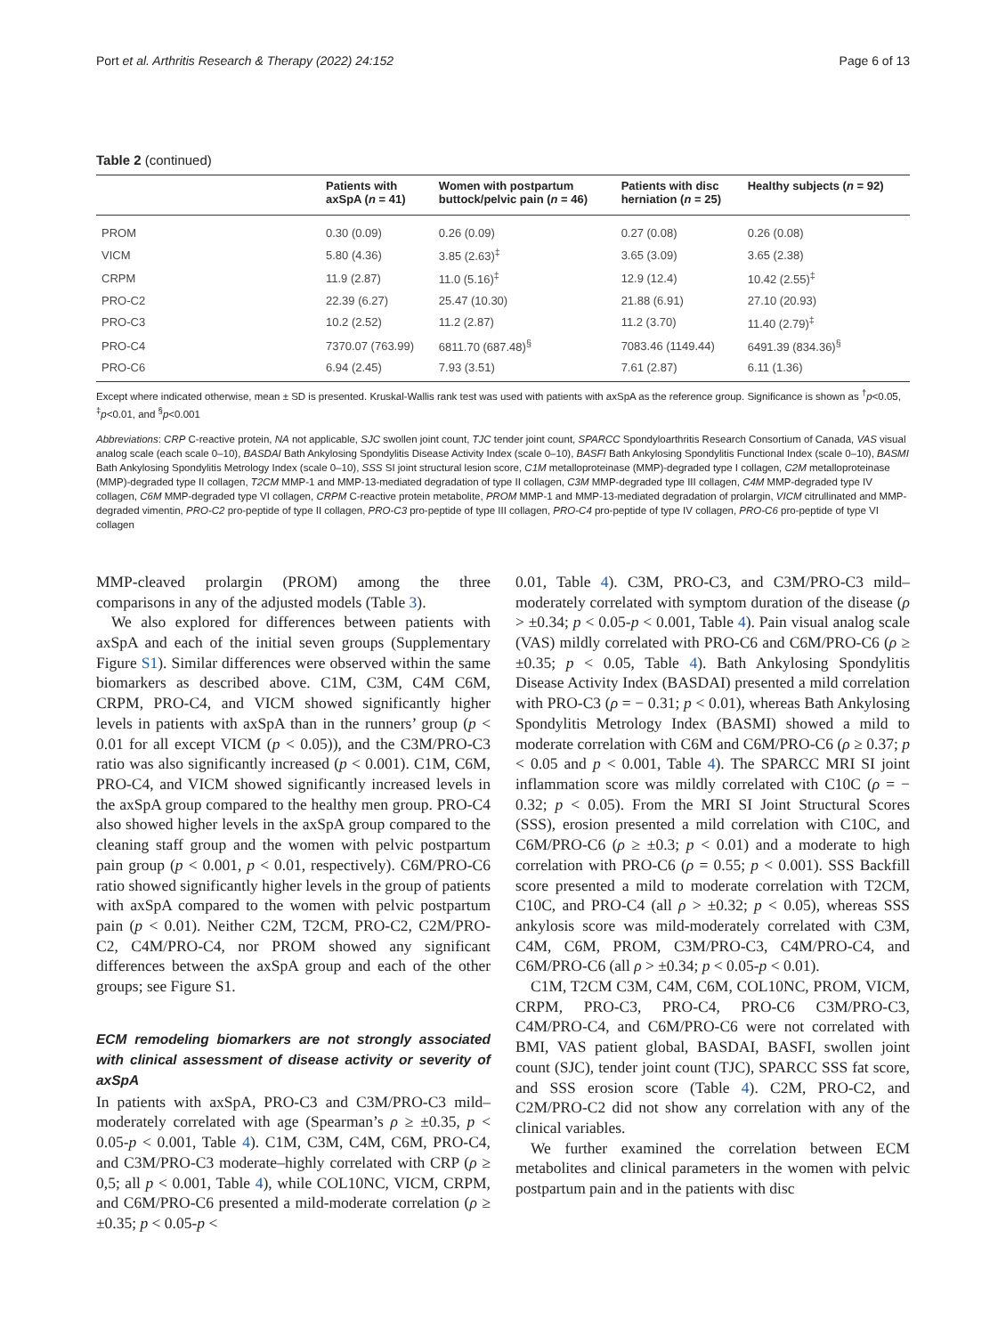Port et al. Arthritis Research & Therapy (2022) 24:152 Page 6 of 13
Table 2 (continued)
| | Patients with axSpA ( n = 41) | Women with postpartum buttock/pelvic pain ( n = 46) | Patients with disc herniation ( n = 25) | Healthy subjects ( n = 92) |
| --- | --- | --- | --- | --- |
| PROM | 0.30 (0.09) | 0.26 (0.09) | 0.27 (0.08) | 0.26 (0.08) |
| VICM | 5.80 (4.36) | 3.85 (2.63)<sup>‡</sup> | 3.65 (3.09) | 3.65 (2.38) |
| CRPM | 11.9 (2.87) | 11.0 (5.16)<sup>‡</sup> | 12.9 (12.4) | 10.42 (2.55)<sup>‡</sup> |
| PRO-C2 | 22.39 (6.27) | 25.47 (10.30) | 21.88 (6.91) | 27.10 (20.93) |
| PRO-C3 | 10.2 (2.52) | 11.2 (2.87) | 11.2 (3.70) | 11.40 (2.79)<sup>‡</sup> |
| PRO-C4 | 7370.07 (763.99) | 6811.70 (687.48)<sup>§</sup> | 7083.46 (1149.44) | 6491.39 (834.36)<sup>§</sup> |
| PRO-C6 | 6.94 (2.45) | 7.93 (3.51) | 7.61 (2.87) | 6.11 (1.36) |
Except where indicated otherwise, mean ± SD is presented. Kruskal-Wallis rank test was used with patients with axSpA as the reference group. Significance is shown as <sup>†</sup>p<0.05, <sup>‡</sup>p<0.01, and <sup>§</sup>p<0.001
Abbreviations: CRP C-reactive protein, NA not applicable, SJC swollen joint count, TJC tender joint count, SPARCC Spondyloarthritis Research Consortium of Canada, VAS visual analog scale (each scale 0–10), BASDAI Bath Ankylosing Spondylitis Disease Activity Index (scale 0–10), BASFI Bath Ankylosing Spondylitis Functional Index (scale 0–10), BASMI Bath Ankylosing Spondylitis Metrology Index (scale 0–10), SSS SI joint structural lesion score, C1M metalloproteinase (MMP)-degraded type I collagen, C2M metalloproteinase (MMP)-degraded type II collagen, T2CM MMP-1 and MMP-13-mediated degradation of type II collagen, C3M MMP-degraded type III collagen, C4M MMP-degraded type IV collagen, C6M MMP-degraded type VI collagen, CRPM C-reactive protein metabolite, PROM MMP-1 and MMP-13-mediated degradation of prolargin, VICM citrullinated and MMP-degraded vimentin, PRO-C2 pro-peptide of type II collagen, PRO-C3 pro-peptide of type III collagen, PRO-C4 pro-peptide of type IV collagen, PRO-C6 pro-peptide of type VI collagen
MMP-cleaved prolargin (PROM) among the three comparisons in any of the adjusted models (Table 3).
We also explored for differences between patients with axSpA and each of the initial seven groups (Supplementary Figure S1). Similar differences were observed within the same biomarkers as described above. C1M, C3M, C4M C6M, CRPM, PRO-C4, and VICM showed significantly higher levels in patients with axSpA than in the runners’ group (p < 0.01 for all except VICM (p < 0.05)), and the C3M/PRO-C3 ratio was also significantly increased (p < 0.001). C1M, C6M, PRO-C4, and VICM showed significantly increased levels in the axSpA group compared to the healthy men group. PRO-C4 also showed higher levels in the axSpA group compared to the cleaning staff group and the women with pelvic postpartum pain group (p < 0.001, p < 0.01, respectively). C6M/PRO-C6 ratio showed significantly higher levels in the group of patients with axSpA compared to the women with pelvic postpartum pain (p < 0.01). Neither C2M, T2CM, PRO-C2, C2M/PRO-C2, C4M/PRO-C4, nor PROM showed any significant differences between the axSpA group and each of the other groups; see Figure S1.
ECM remodeling biomarkers are not strongly associated with clinical assessment of disease activity or severity of axSpA
In patients with axSpA, PRO-C3 and C3M/PRO-C3 mild–moderately correlated with age (Spearman’s ρ ≥ ±0.35, p < 0.05-p < 0.001, Table 4). C1M, C3M, C4M, C6M, PRO-C4, and C3M/PRO-C3 moderate–highly correlated with CRP (ρ ≥ 0,5; all p < 0.001, Table 4), while COL10NC, VICM, CRPM, and C6M/PRO-C6 presented a mild-moderate correlation (ρ ≥ ±0.35; p < 0.05-p <
0.01, Table 4). C3M, PRO-C3, and C3M/PRO-C3 mild–moderately correlated with symptom duration of the disease (ρ > ±0.34; p < 0.05-p < 0.001, Table 4). Pain visual analog scale (VAS) mildly correlated with PRO-C6 and C6M/PRO-C6 (ρ ≥ ±0.35; p < 0.05, Table 4). Bath Ankylosing Spondylitis Disease Activity Index (BASDAI) presented a mild correlation with PRO-C3 (ρ = − 0.31; p < 0.01), whereas Bath Ankylosing Spondylitis Metrology Index (BASMI) showed a mild to moderate correlation with C6M and C6M/PRO-C6 (ρ ≥ 0.37; p < 0.05 and p < 0.001, Table 4). The SPARCC MRI SI joint inflammation score was mildly correlated with C10C (ρ = − 0.32; p < 0.05). From the MRI SI Joint Structural Scores (SSS), erosion presented a mild correlation with C10C, and C6M/PRO-C6 (ρ ≥ ±0.3; p < 0.01) and a moderate to high correlation with PRO-C6 (ρ = 0.55; p < 0.001). SSS Backfill score presented a mild to moderate correlation with T2CM, C10C, and PRO-C4 (all ρ > ±0.32; p < 0.05), whereas SSS ankylosis score was mild-moderately correlated with C3M, C4M, C6M, PROM, C3M/PRO-C3, C4M/PRO-C4, and C6M/PRO-C6 (all ρ > ±0.34; p < 0.05-p < 0.01).
C1M, T2CM C3M, C4M, C6M, COL10NC, PROM, VICM, CRPM, PRO-C3, PRO-C4, PRO-C6 C3M/PRO-C3, C4M/PRO-C4, and C6M/PRO-C6 were not correlated with BMI, VAS patient global, BASDAI, BASFI, swollen joint count (SJC), tender joint count (TJC), SPARCC SSS fat score, and SSS erosion score (Table 4). C2M, PRO-C2, and C2M/PRO-C2 did not show any correlation with any of the clinical variables.
We further examined the correlation between ECM metabolites and clinical parameters in the women with pelvic postpartum pain and in the patients with disc